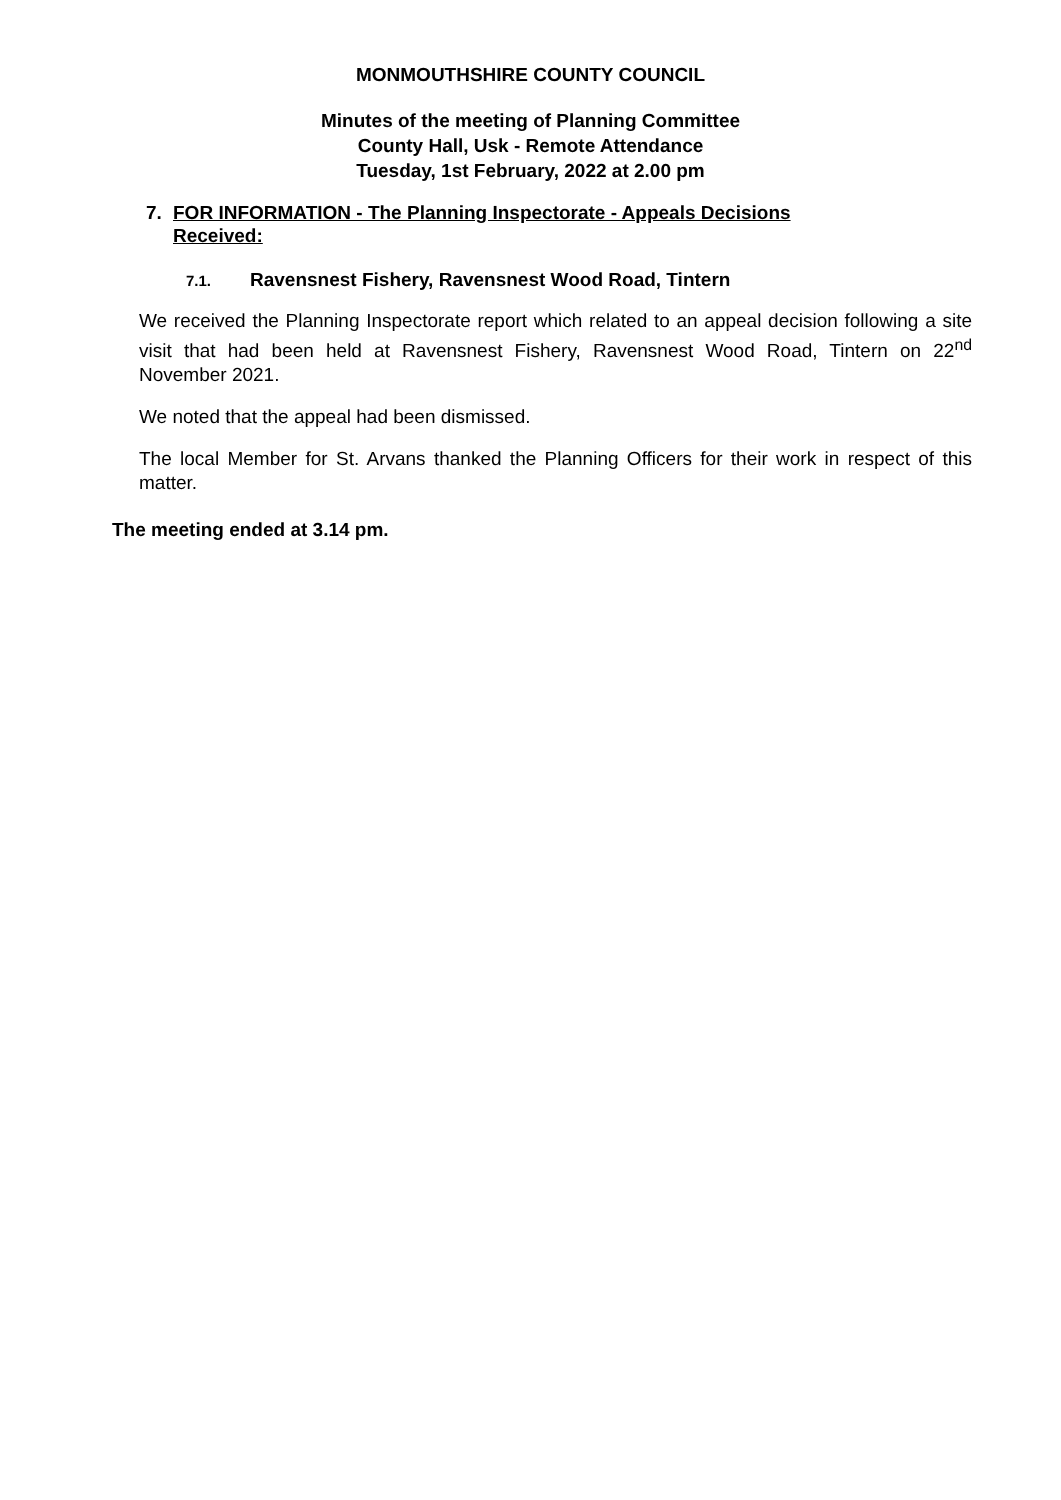MONMOUTHSHIRE COUNTY COUNCIL
Minutes of the meeting of Planning Committee
County Hall, Usk - Remote Attendance
Tuesday, 1st February, 2022 at 2.00 pm
7. FOR INFORMATION - The Planning Inspectorate - Appeals Decisions
Received:
7.1. Ravensnest Fishery, Ravensnest Wood Road, Tintern
We received the Planning Inspectorate report which related to an appeal decision following a site visit that had been held at Ravensnest Fishery, Ravensnest Wood Road, Tintern on 22<sup>nd</sup> November 2021.
We noted that the appeal had been dismissed.
The local Member for St. Arvans thanked the Planning Officers for their work in respect of this matter.
The meeting ended at 3.14 pm.